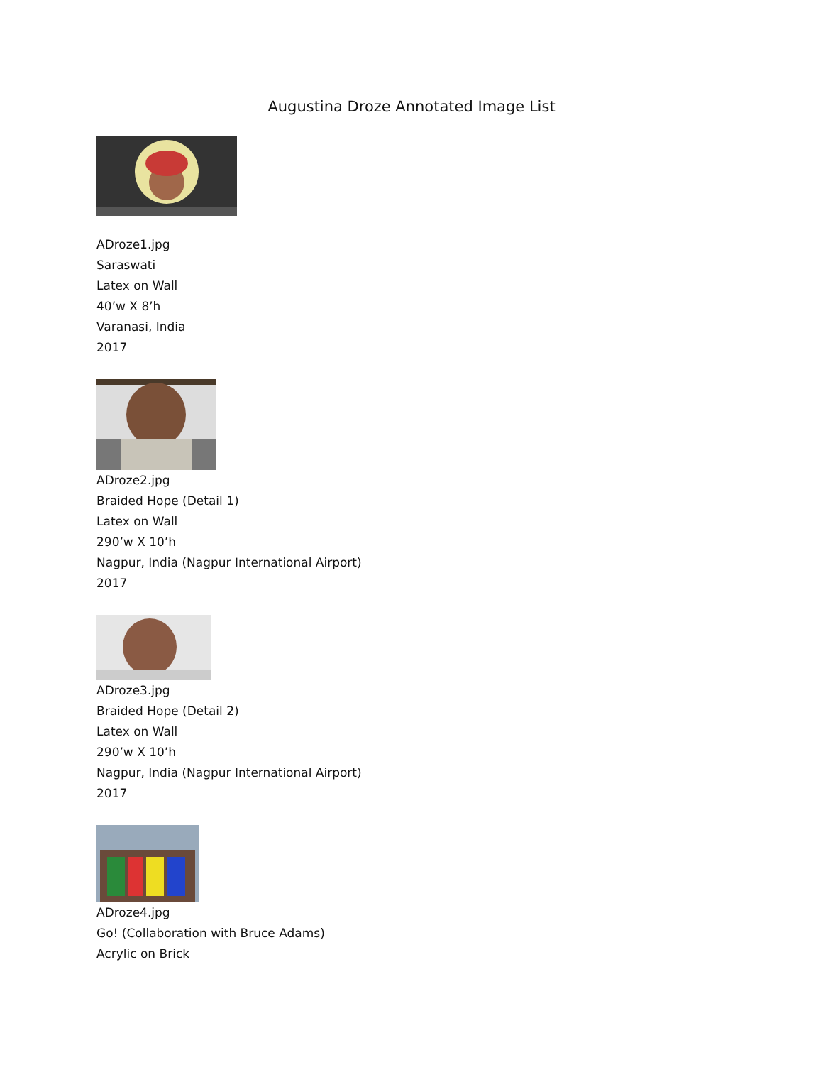Augustina Droze Annotated Image List
ADroze1.jpg
Saraswati
Latex on Wall
40’w X 8’h
Varanasi, India
2017
ADroze2.jpg
Braided Hope (Detail 1)
Latex on Wall
290’w X 10’h
Nagpur, India (Nagpur International Airport)
2017
ADroze3.jpg
Braided Hope (Detail 2)
Latex on Wall
290’w X 10’h
Nagpur, India (Nagpur International Airport)
2017
ADroze4.jpg
Go! (Collaboration with Bruce Adams)
Acrylic on Brick